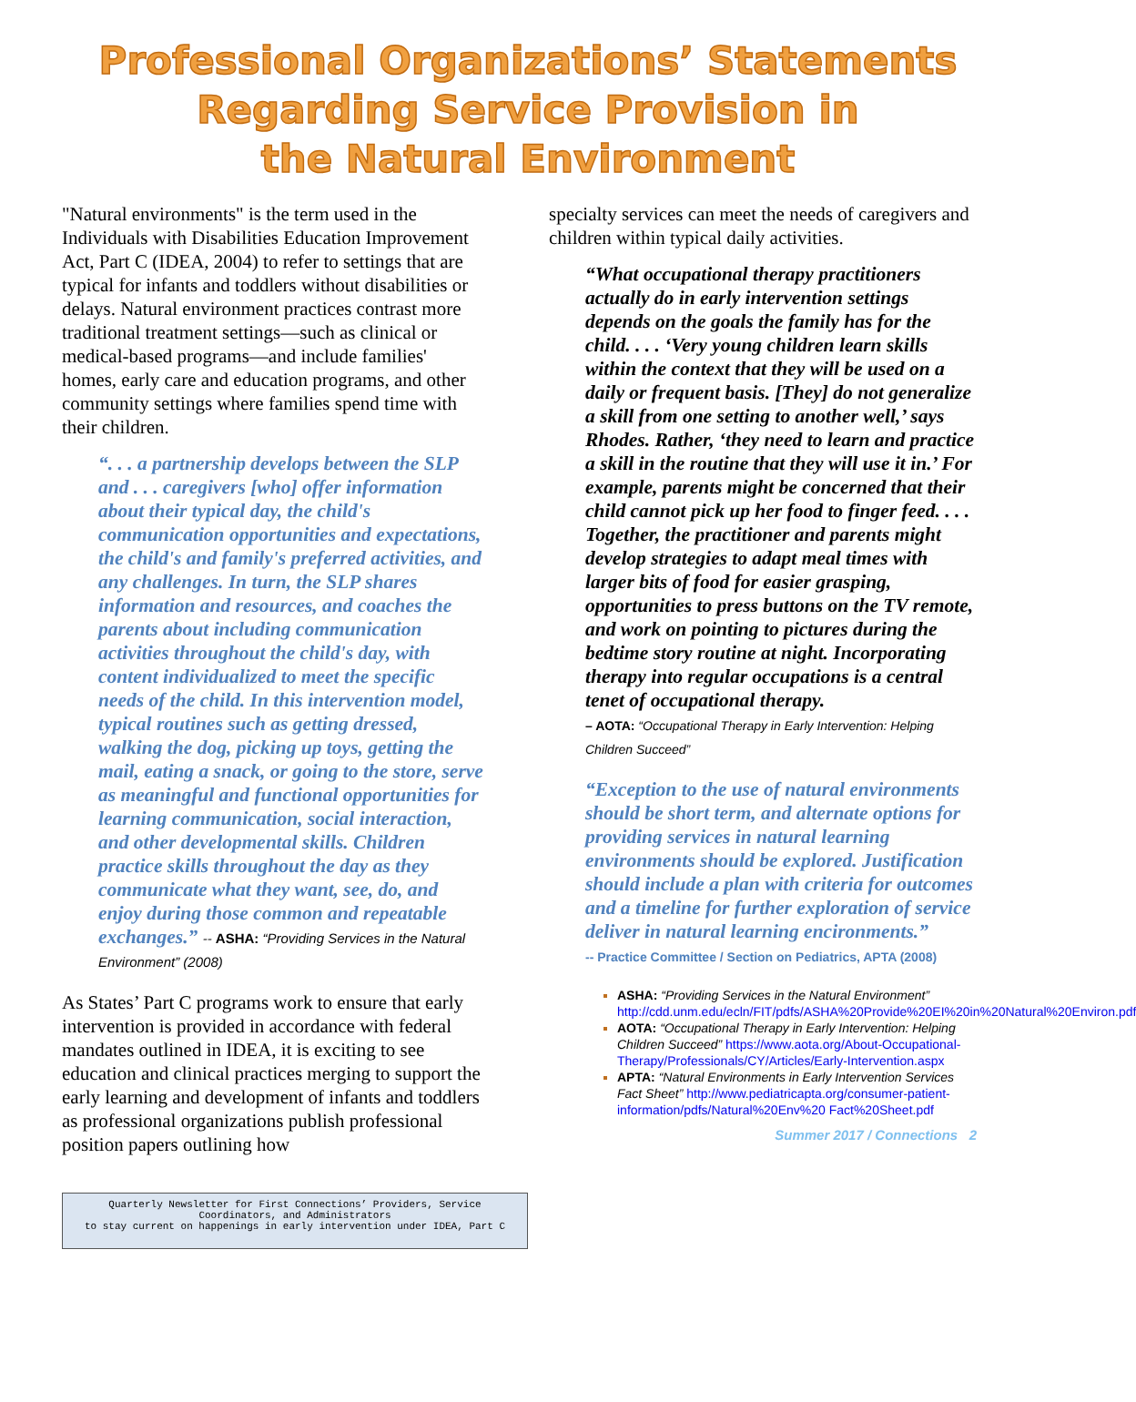Professional Organizations’ Statements
Regarding Service Provision in
the Natural Environment
"Natural environments" is the term used in the Individuals with Disabilities Education Improvement Act, Part C (IDEA, 2004) to refer to settings that are typical for infants and toddlers without disabilities or delays. Natural environment practices contrast more traditional treatment settings—such as clinical or medical-based programs—and include families' homes, early care and education programs, and other community settings where families spend time with their children.
“. . . a partnership develops between the SLP and . . . caregivers [who] offer information about their typical day, the child's communication opportunities and expectations, the child's and family's preferred activities, and any challenges. In turn, the SLP shares information and resources, and coaches the parents about including communication activities throughout the child's day, with content individualized to meet the specific needs of the child. In this intervention model, typical routines such as getting dressed, walking the dog, picking up toys, getting the mail, eating a snack, or going to the store, serve as meaningful and functional opportunities for learning communication, social interaction, and other developmental skills. Children practice skills throughout the day as they communicate what they want, see, do, and enjoy during those common and repeatable exchanges.” -- ASHA: “Providing Services in the Natural Environment” (2008)
As States’ Part C programs work to ensure that early intervention is provided in accordance with federal mandates outlined in IDEA, it is exciting to see education and clinical practices merging to support the early learning and development of infants and toddlers as professional organizations publish professional position papers outlining how
Quarterly Newsletter for First Connections’ Providers, Service Coordinators, and Administrators
to stay current on happenings in early intervention under IDEA, Part C
specialty services can meet the needs of caregivers and children within typical daily activities.
“What occupational therapy practitioners actually do in early intervention settings depends on the goals the family has for the child. . . . ‘Very young children learn skills within the context that they will be used on a daily or frequent basis. [They] do not generalize a skill from one setting to another well,’ says Rhodes. Rather, ‘they need to learn and practice a skill in the routine that they will use it in.’ For example, parents might be concerned that their child cannot pick up her food to finger feed. . . . Together, the practitioner and parents might develop strategies to adapt meal times with larger bits of food for easier grasping, opportunities to press buttons on the TV remote, and work on pointing to pictures during the bedtime story routine at night. Incorporating therapy into regular occupations is a central tenet of occupational therapy.
– AOTA: “Occupational Therapy in Early Intervention: Helping Children Succeed”
“Exception to the use of natural environments should be short term, and alternate options for providing services in natural learning environments should be explored. Justification should include a plan with criteria for outcomes and a timeline for further exploration of service deliver in natural learning encironments.”
-- Practice Committee / Section on Pediatrics, APTA (2008)
ASHA: “Providing Services in the Natural Environment” http://cdd.unm.edu/ecln/FIT/pdfs/ASHA%20Provide%20EI%20in%20Natural%20Environ.pdf
AOTA: “Occupational Therapy in Early Intervention: Helping Children Succeed” https://www.aota.org/About-Occupational-Therapy/Professionals/CY/Articles/Early-Intervention.aspx
APTA: “Natural Environments in Early Intervention Services Fact Sheet” http://www.pediatricapta.org/consumer-patient-information/pdfs/Natural%20Env%20 Fact%20Sheet.pdf
Summer 2017 / Connections 2